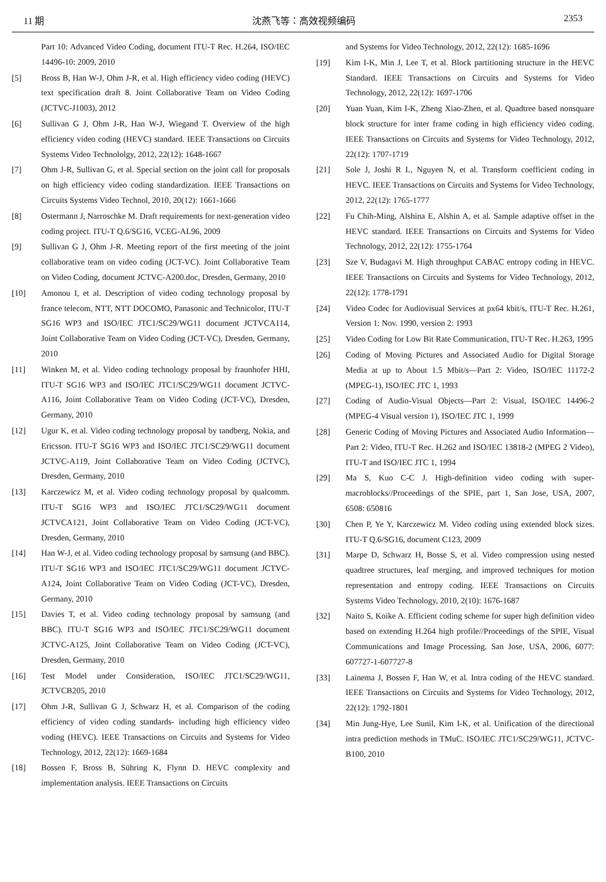11 期 沈燕飞等：高效视频编码 2353
Part 10: Advanced Video Coding, document ITU-T Rec. H.264, ISO/IEC 14496-10: 2009, 2010
[5] Bross B, Han W-J, Ohm J-R, et al. High efficiency video coding (HEVC) text specification draft 8. Joint Collaborative Team on Video Coding (JCTVC-J1003), 2012
[6] Sullivan G J, Ohm J-R, Han W-J, Wiegand T. Overview of the high efficiency video coding (HEVC) standard. IEEE Transactions on Circuits Systems Video Technololgy, 2012, 22(12): 1648-1667
[7] Ohm J-R, Sullivan G, et al. Special section on the joint call for proposals on high efficiency video coding standardization. IEEE Transactions on Circuits Systems Video Technol, 2010, 20(12): 1661-1666
[8] Ostermann J, Narroschke M. Draft requirements for next-generation video coding project. ITU-T Q.6/SG16, VCEG-AL96, 2009
[9] Sullivan G J, Ohm J-R. Meeting report of the first meeting of the joint collaborative team on video coding (JCT-VC). Joint Collaborative Team on Video Coding, document JCTVC-A200.doc, Dresden, Germany, 2010
[10] Amonou I, et al. Description of video coding technology proposal by france telecom, NTT, NTT DOCOMO, Panasonic and Technicolor, ITU-T SG16 WP3 and ISO/IEC JTC1/SC29/WG11 document JCTVCA114, Joint Collaborative Team on Video Coding (JCT-VC), Dresden, Germany, 2010
[11] Winken M, et al. Video coding technology proposal by fraunhofer HHI, ITU-T SG16 WP3 and ISO/IEC JTC1/SC29/WG11 document JCTVC-A116, Joint Collaborative Team on Video Coding (JCT-VC), Dresden, Germany, 2010
[12] Ugur K, et al. Video coding technology proposal by tandberg, Nokia, and Ericsson. ITU-T SG16 WP3 and ISO/IEC JTC1/SC29/WG11 document JCTVC-A119, Joint Collaborative Team on Video Coding (JCTVC), Dresden, Germany, 2010
[13] Karczewicz M, et al. Video coding technology proposal by qualcomm. ITU-T SG16 WP3 and ISO/IEC JTC1/SC29/WG11 document JCTVCA121, Joint Collaborative Team on Video Coding (JCT-VC), Dresden, Germany, 2010
[14] Han W-J, et al. Video coding technology proposal by samsung (and BBC). ITU-T SG16 WP3 and ISO/IEC JTC1/SC29/WG11 document JCTVC-A124, Joint Collaborative Team on Video Coding (JCT-VC), Dresden, Germany, 2010
[15] Davies T, et al. Video coding technology proposal by samsung (and BBC). ITU-T SG16 WP3 and ISO/IEC JTC1/SC29/WG11 document JCTVC-A125, Joint Collaborative Team on Video Coding (JCT-VC), Dresden, Germany, 2010
[16] Test Model under Consideration, ISO/IEC JTC1/SC29/WG11, JCTVCB205, 2010
[17] Ohm J-R, Sullivan G J, Schwarz H, et al. Comparison of the coding efficiency of video coding standards- including high efficiency video voding (HEVC). IEEE Transactions on Circuits and Systems for Video Technology, 2012, 22(12): 1669-1684
[18] Bossen F, Bross B, Sühring K, Flynn D. HEVC complexity and implementation analysis. IEEE Transactions on Circuits
and Systems for Video Technology, 2012, 22(12): 1685-1696
[19] Kim I-K, Min J, Lee T, et al. Block partitioning structure in the HEVC Standard. IEEE Transactions on Circuits and Systems for Video Technology, 2012, 22(12): 1697-1706
[20] Yuan Yuan, Kim I-K, Zheng Xiao-Zhen, et al. Quadtree based nonsquare block structure for inter frame coding in high efficiency video coding. IEEE Transactions on Circuits and Systems for Video Technology, 2012, 22(12): 1707-1719
[21] Sole J, Joshi R L, Nguyen N, et al. Transform coefficient coding in HEVC. IEEE Transactions on Circuits and Systems for Video Technology, 2012, 22(12): 1765-1777
[22] Fu Chih-Ming, Alshina E, Alshin A, et al. Sample adaptive offset in the HEVC standard. IEEE Transactions on Circuits and Systems for Video Technology, 2012, 22(12): 1755-1764
[23] Sze V, Budagavi M. High throughput CABAC entropy coding in HEVC. IEEE Transactions on Circuits and Systems for Video Technology, 2012, 22(12): 1778-1791
[24] Video Codec for Audiovisual Services at px64 kbit/s, ITU-T Rec. H.261, Version 1: Nov. 1990, version 2: 1993
[25] Video Coding for Low Bit Rate Communication, ITU-T Rec. H.263, 1995
[26] Coding of Moving Pictures and Associated Audio for Digital Storage Media at up to About 1.5 Mbit/s—Part 2: Video, ISO/IEC 11172-2 (MPEG-1), ISO/IEC JTC 1, 1993
[27] Coding of Audio-Visual Objects—Part 2: Visual, ISO/IEC 14496-2 (MPEG-4 Visual version 1), ISO/IEC JTC 1, 1999
[28] Generic Coding of Moving Pictures and Associated Audio Information—Part 2: Video, ITU-T Rec. H.262 and ISO/IEC 13818-2 (MPEG 2 Video), ITU-T and ISO/IEC JTC 1, 1994
[29] Ma S, Kuo C-C J. High-definition video coding with super-macroblocks//Proceedings of the SPIE, part 1, San Jose, USA, 2007, 6508: 650816
[30] Chen P, Ye Y, Karczewicz M. Video coding using extended block sizes. ITU-T Q.6/SG16, document C123, 2009
[31] Marpe D, Schwarz H, Bosse S, et al. Video compression using nested quadtree structures, leaf merging, and improved techniques for motion representation and entropy coding. IEEE Transactions on Circuits Systems Video Technology, 2010, 2(10): 1676-1687
[32] Naito S, Koike A. Efficient coding scheme for super high definition video based on extending H.264 high profile//Proceedings of the SPIE, Visual Communications and Image Processing. San Jose, USA, 2006, 6077: 607727-1-607727-8
[33] Lainema J, Bossen F, Han W, et al. Intra coding of the HEVC standard. IEEE Transactions on Circuits and Systems for Video Technology, 2012, 22(12): 1792-1801
[34] Min Jung-Hye, Lee Sunil, Kim I-K, et al. Unification of the directional intra prediction methods in TMuC. ISO/IEC JTC1/SC29/WG11, JCTVC-B100, 2010